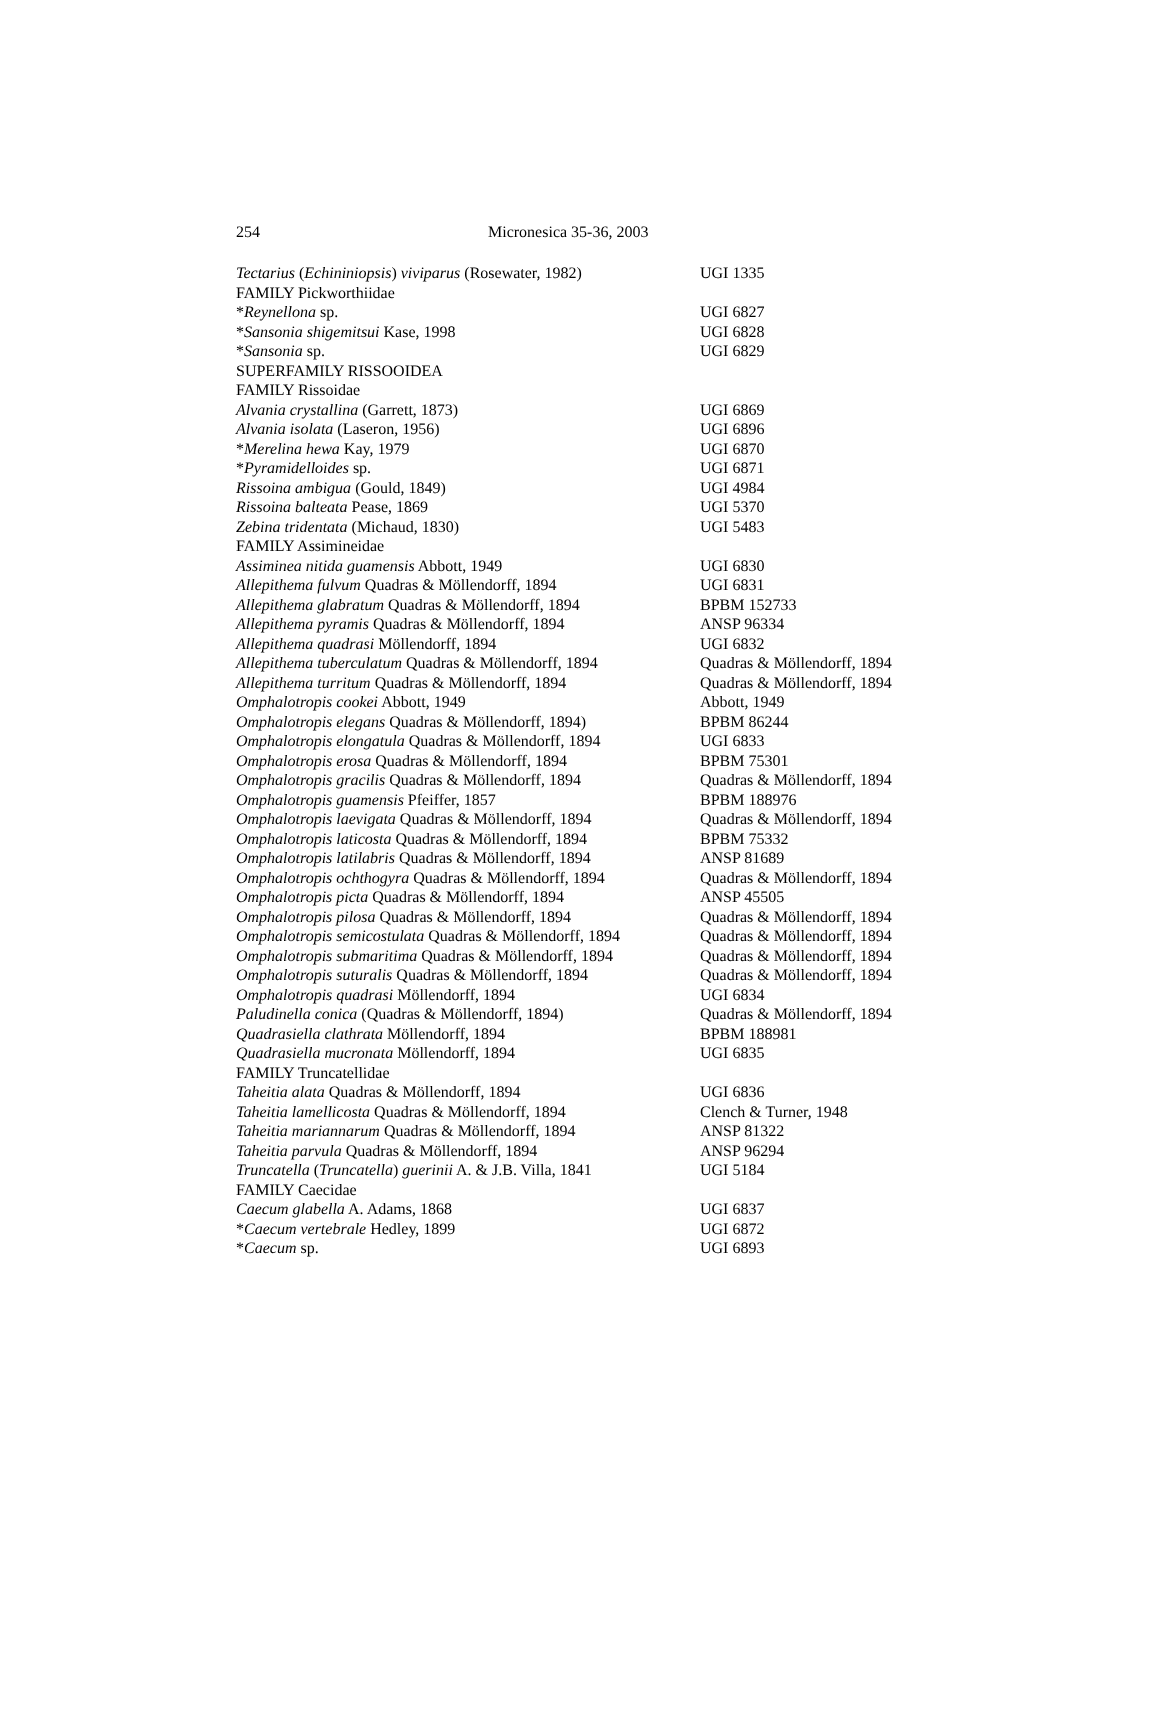254 Micronesica 35-36, 2003
| Tectarius ( Echininiopsis ) viviparus (Rosewater, 1982) | UGI 1335 |
| FAMILY Pickworthiidae | |
| * Reynellona sp. | UGI 6827 |
| * Sansonia shigemitsui Kase, 1998 | UGI 6828 |
| * Sansonia sp. | UGI 6829 |
| SUPERFAMILY RISSOOIDEA | |
| FAMILY Rissoidae | |
| Alvania crystallina (Garrett, 1873) | UGI 6869 |
| Alvania isolata (Laseron, 1956) | UGI 6896 |
| * Merelina hewa Kay, 1979 | UGI 6870 |
| * Pyramidelloides sp. | UGI 6871 |
| Rissoina ambigua (Gould, 1849) | UGI 4984 |
| Rissoina balteata Pease, 1869 | UGI 5370 |
| Zebina tridentata (Michaud, 1830) | UGI 5483 |
| FAMILY Assimineidae | |
| Assiminea nitida guamensis Abbott, 1949 | UGI 6830 |
| Allepithema fulvum Quadras & Möllendorff, 1894 | UGI 6831 |
| Allepithema glabratum Quadras & Möllendorff, 1894 | BPBM 152733 |
| Allepithema pyramis Quadras & Möllendorff, 1894 | ANSP 96334 |
| Allepithema quadrasi Möllendorff, 1894 | UGI 6832 |
| Allepithema tuberculatum Quadras & Möllendorff, 1894 | Quadras & Möllendorff, 1894 |
| Allepithema turritum Quadras & Möllendorff, 1894 | Quadras & Möllendorff, 1894 |
| Omphalotropis cookei Abbott, 1949 | Abbott, 1949 |
| Omphalotropis elegans Quadras & Möllendorff, 1894) | BPBM 86244 |
| Omphalotropis elongatula Quadras & Möllendorff, 1894 | UGI 6833 |
| Omphalotropis erosa Quadras & Möllendorff, 1894 | BPBM 75301 |
| Omphalotropis gracilis Quadras & Möllendorff, 1894 | Quadras & Möllendorff, 1894 |
| Omphalotropis guamensis Pfeiffer, 1857 | BPBM 188976 |
| Omphalotropis laevigata Quadras & Möllendorff, 1894 | Quadras & Möllendorff, 1894 |
| Omphalotropis laticosta Quadras & Möllendorff, 1894 | BPBM 75332 |
| Omphalotropis latilabris Quadras & Möllendorff, 1894 | ANSP 81689 |
| Omphalotropis ochthogyra Quadras & Möllendorff, 1894 | Quadras & Möllendorff, 1894 |
| Omphalotropis picta Quadras & Möllendorff, 1894 | ANSP 45505 |
| Omphalotropis pilosa Quadras & Möllendorff, 1894 | Quadras & Möllendorff, 1894 |
| Omphalotropis semicostulata Quadras & Möllendorff, 1894 | Quadras & Möllendorff, 1894 |
| Omphalotropis submaritima Quadras & Möllendorff, 1894 | Quadras & Möllendorff, 1894 |
| Omphalotropis suturalis Quadras & Möllendorff, 1894 | Quadras & Möllendorff, 1894 |
| Omphalotropis quadrasi Möllendorff, 1894 | UGI 6834 |
| Paludinella conica (Quadras & Möllendorff, 1894) | Quadras & Möllendorff, 1894 |
| Quadrasiella clathrata Möllendorff, 1894 | BPBM 188981 |
| Quadrasiella mucronata Möllendorff, 1894 | UGI 6835 |
| FAMILY Truncatellidae | |
| Taheitia alata Quadras & Möllendorff, 1894 | UGI 6836 |
| Taheitia lamellicosta Quadras & Möllendorff, 1894 | Clench & Turner, 1948 |
| Taheitia mariannarum Quadras & Möllendorff, 1894 | ANSP 81322 |
| Taheitia parvula Quadras & Möllendorff, 1894 | ANSP 96294 |
| Truncatella ( Truncatella ) guerinii A. & J.B. Villa, 1841 | UGI 5184 |
| FAMILY Caecidae | |
| Caecum glabella A. Adams, 1868 | UGI 6837 |
| * Caecum vertebrale Hedley, 1899 | UGI 6872 |
| * Caecum sp. | UGI 6893 |